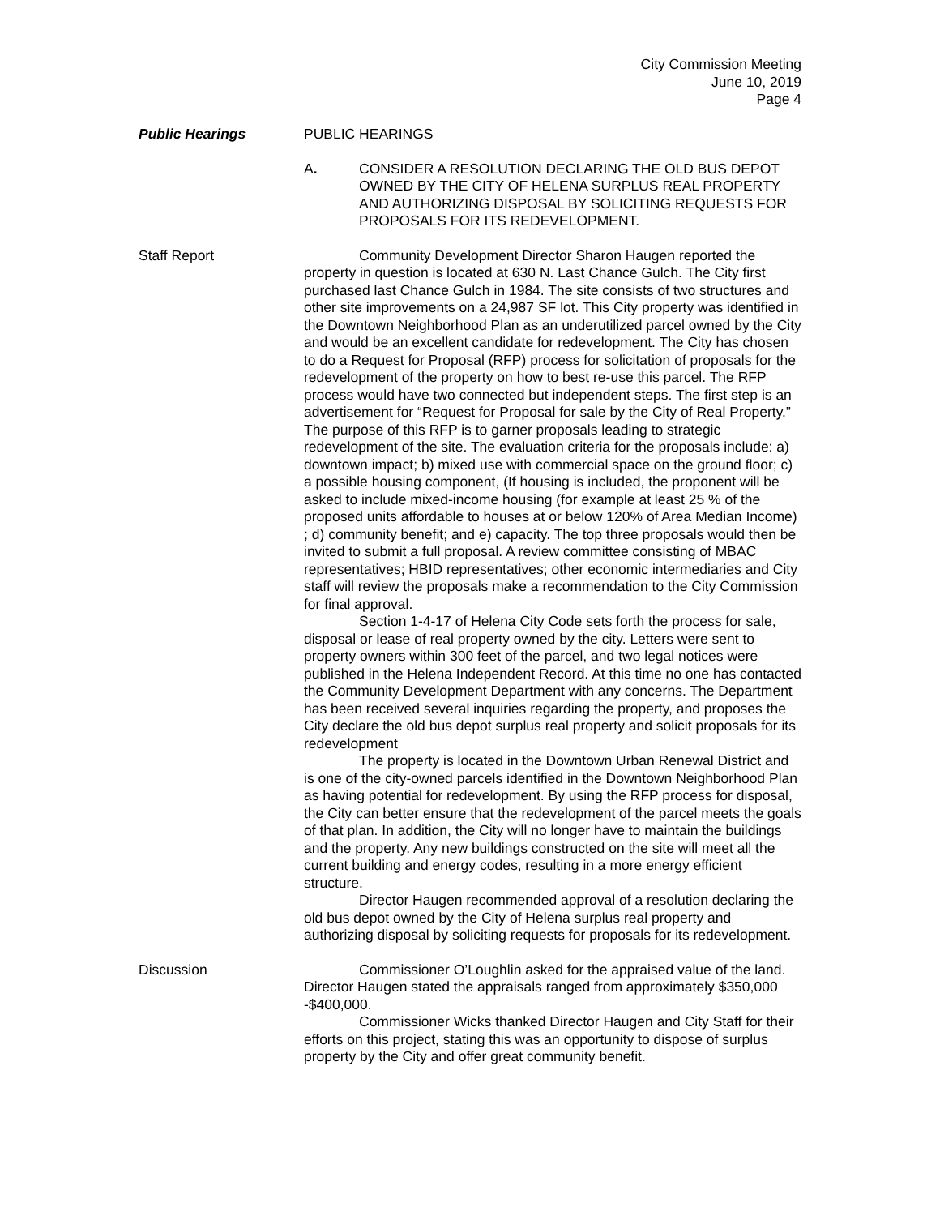City Commission Meeting
June 10, 2019
Page 4
Public Hearings PUBLIC HEARINGS
A. CONSIDER A RESOLUTION DECLARING THE OLD BUS DEPOT OWNED BY THE CITY OF HELENA SURPLUS REAL PROPERTY AND AUTHORIZING DISPOSAL BY SOLICITING REQUESTS FOR PROPOSALS FOR ITS REDEVELOPMENT.
Staff Report Community Development Director Sharon Haugen reported the property in question is located at 630 N. Last Chance Gulch. The City first purchased last Chance Gulch in 1984. The site consists of two structures and other site improvements on a 24,987 SF lot. This City property was identified in the Downtown Neighborhood Plan as an underutilized parcel owned by the City and would be an excellent candidate for redevelopment. The City has chosen to do a Request for Proposal (RFP) process for solicitation of proposals for the redevelopment of the property on how to best re-use this parcel. The RFP process would have two connected but independent steps. The first step is an advertisement for “Request for Proposal for sale by the City of Real Property.” The purpose of this RFP is to garner proposals leading to strategic redevelopment of the site. The evaluation criteria for the proposals include: a) downtown impact; b) mixed use with commercial space on the ground floor; c) a possible housing component, (If housing is included, the proponent will be asked to include mixed-income housing (for example at least 25 % of the proposed units affordable to houses at or below 120% of Area Median Income) ; d) community benefit; and e) capacity. The top three proposals would then be invited to submit a full proposal. A review committee consisting of MBAC representatives; HBID representatives; other economic intermediaries and City staff will review the proposals make a recommendation to the City Commission for final approval.
Section 1-4-17 of Helena City Code sets forth the process for sale, disposal or lease of real property owned by the city. Letters were sent to property owners within 300 feet of the parcel, and two legal notices were published in the Helena Independent Record. At this time no one has contacted the Community Development Department with any concerns. The Department has been received several inquiries regarding the property, and proposes the City declare the old bus depot surplus real property and solicit proposals for its redevelopment
The property is located in the Downtown Urban Renewal District and is one of the city-owned parcels identified in the Downtown Neighborhood Plan as having potential for redevelopment. By using the RFP process for disposal, the City can better ensure that the redevelopment of the parcel meets the goals of that plan. In addition, the City will no longer have to maintain the buildings and the property. Any new buildings constructed on the site will meet all the current building and energy codes, resulting in a more energy efficient structure.
Director Haugen recommended approval of a resolution declaring the old bus depot owned by the City of Helena surplus real property and authorizing disposal by soliciting requests for proposals for its redevelopment.
Discussion Commissioner O’Loughlin asked for the appraised value of the land. Director Haugen stated the appraisals ranged from approximately $350,000 -$400,000.
Commissioner Wicks thanked Director Haugen and City Staff for their efforts on this project, stating this was an opportunity to dispose of surplus property by the City and offer great community benefit.